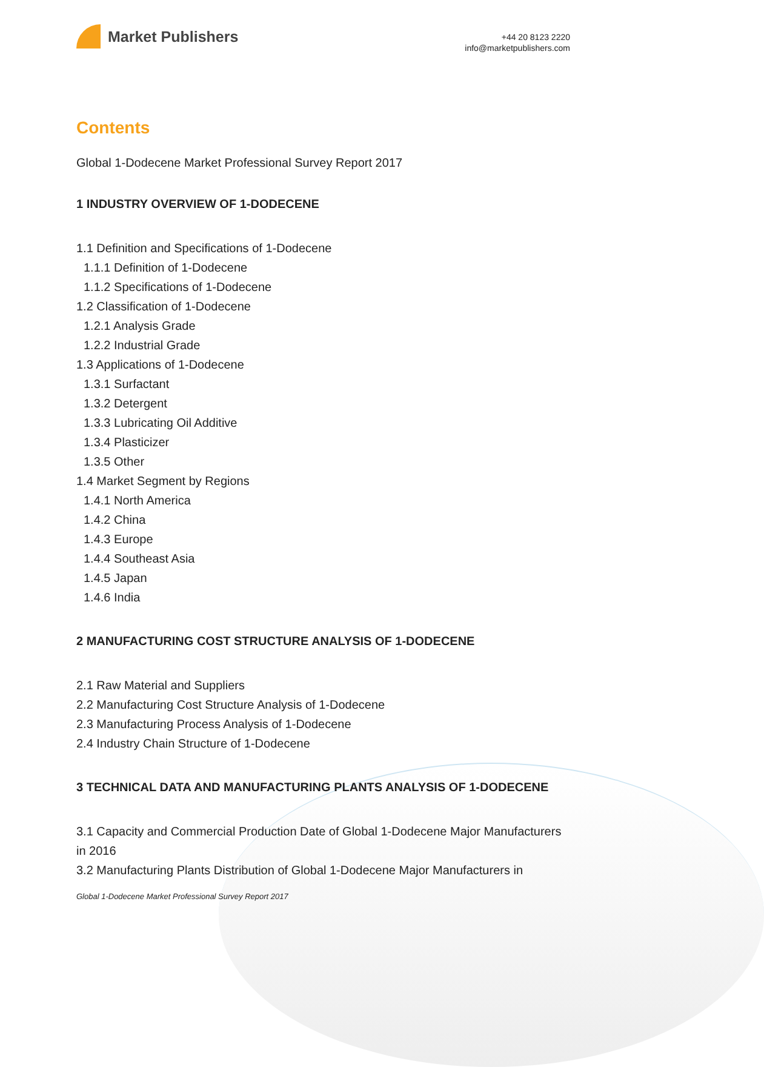Market Publishers
+44 20 8123 2220
info@marketpublishers.com
Contents
Global 1-Dodecene Market Professional Survey Report 2017
1 INDUSTRY OVERVIEW OF 1-DODECENE
1.1 Definition and Specifications of 1-Dodecene
1.1.1 Definition of 1-Dodecene
1.1.2 Specifications of 1-Dodecene
1.2 Classification of 1-Dodecene
1.2.1 Analysis Grade
1.2.2 Industrial Grade
1.3 Applications of 1-Dodecene
1.3.1 Surfactant
1.3.2 Detergent
1.3.3 Lubricating Oil Additive
1.3.4 Plasticizer
1.3.5 Other
1.4 Market Segment by Regions
1.4.1 North America
1.4.2 China
1.4.3 Europe
1.4.4 Southeast Asia
1.4.5 Japan
1.4.6 India
2 MANUFACTURING COST STRUCTURE ANALYSIS OF 1-DODECENE
2.1 Raw Material and Suppliers
2.2 Manufacturing Cost Structure Analysis of 1-Dodecene
2.3 Manufacturing Process Analysis of 1-Dodecene
2.4 Industry Chain Structure of 1-Dodecene
3 TECHNICAL DATA AND MANUFACTURING PLANTS ANALYSIS OF 1-DODECENE
3.1 Capacity and Commercial Production Date of Global 1-Dodecene Major Manufacturers in 2016
3.2 Manufacturing Plants Distribution of Global 1-Dodecene Major Manufacturers in
Global 1-Dodecene Market Professional Survey Report 2017